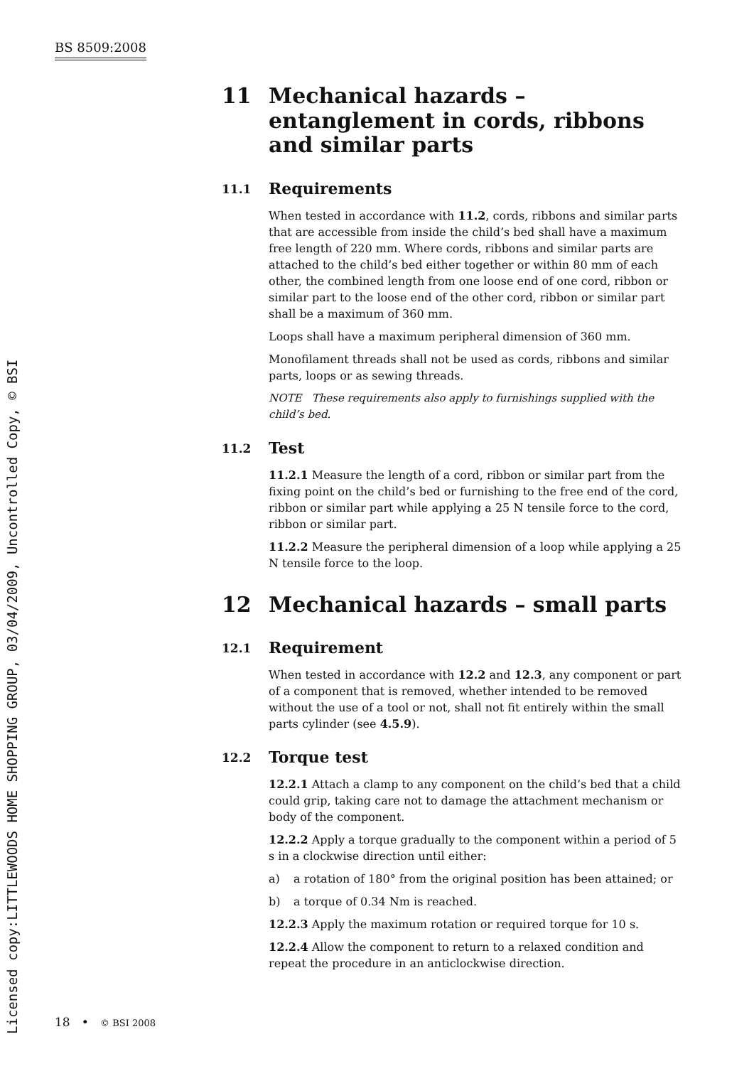BS 8509:2008
Licensed copy:LITTLEWOODS HOME SHOPPING GROUP, 03/04/2009, Uncontrolled Copy, © BSI
11 Mechanical hazards – entanglement in cords, ribbons and similar parts
11.1 Requirements
When tested in accordance with 11.2, cords, ribbons and similar parts that are accessible from inside the child’s bed shall have a maximum free length of 220 mm. Where cords, ribbons and similar parts are attached to the child’s bed either together or within 80 mm of each other, the combined length from one loose end of one cord, ribbon or similar part to the loose end of the other cord, ribbon or similar part shall be a maximum of 360 mm.
Loops shall have a maximum peripheral dimension of 360 mm.
Monofilament threads shall not be used as cords, ribbons and similar parts, loops or as sewing threads.
NOTE These requirements also apply to furnishings supplied with the child’s bed.
11.2 Test
11.2.1 Measure the length of a cord, ribbon or similar part from the fixing point on the child’s bed or furnishing to the free end of the cord, ribbon or similar part while applying a 25 N tensile force to the cord, ribbon or similar part.
11.2.2 Measure the peripheral dimension of a loop while applying a 25 N tensile force to the loop.
12 Mechanical hazards – small parts
12.1 Requirement
When tested in accordance with 12.2 and 12.3, any component or part of a component that is removed, whether intended to be removed without the use of a tool or not, shall not fit entirely within the small parts cylinder (see 4.5.9).
12.2 Torque test
12.2.1 Attach a clamp to any component on the child’s bed that a child could grip, taking care not to damage the attachment mechanism or body of the component.
12.2.2 Apply a torque gradually to the component within a period of 5 s in a clockwise direction until either:
a) a rotation of 180° from the original position has been attained; or
b) a torque of 0.34 Nm is reached.
12.2.3 Apply the maximum rotation or required torque for 10 s.
12.2.4 Allow the component to return to a relaxed condition and repeat the procedure in an anticlockwise direction.
18 • © BSI 2008